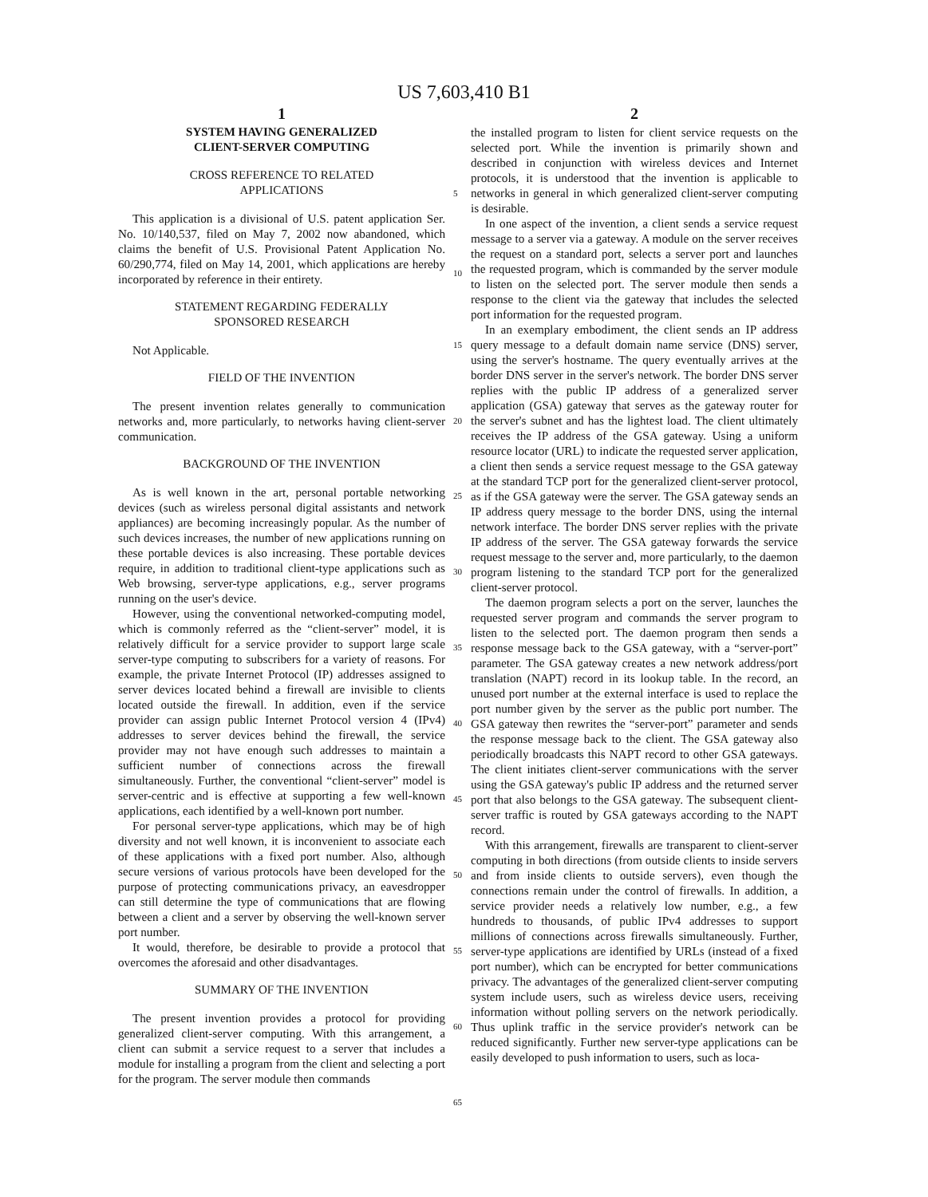US 7,603,410 B1
1
SYSTEM HAVING GENERALIZED
CLIENT-SERVER COMPUTING
CROSS REFERENCE TO RELATED
APPLICATIONS
This application is a divisional of U.S. patent application Ser. No. 10/140,537, filed on May 7, 2002 now abandoned, which claims the benefit of U.S. Provisional Patent Application No. 60/290,774, filed on May 14, 2001, which applications are hereby incorporated by reference in their entirety.
STATEMENT REGARDING FEDERALLY
SPONSORED RESEARCH
Not Applicable.
FIELD OF THE INVENTION
The present invention relates generally to communication networks and, more particularly, to networks having client-server communication.
BACKGROUND OF THE INVENTION
As is well known in the art, personal portable networking devices (such as wireless personal digital assistants and network appliances) are becoming increasingly popular. As the number of such devices increases, the number of new applications running on these portable devices is also increasing. These portable devices require, in addition to traditional client-type applications such as Web browsing, server-type applications, e.g., server programs running on the user's device.
However, using the conventional networked-computing model, which is commonly referred as the “client-server” model, it is relatively difficult for a service provider to support large scale server-type computing to subscribers for a variety of reasons. For example, the private Internet Protocol (IP) addresses assigned to server devices located behind a firewall are invisible to clients located outside the firewall. In addition, even if the service provider can assign public Internet Protocol version 4 (IPv4) addresses to server devices behind the firewall, the service provider may not have enough such addresses to maintain a sufficient number of connections across the firewall simultaneously. Further, the conventional “client-server” model is server-centric and is effective at supporting a few well-known applications, each identified by a well-known port number.
For personal server-type applications, which may be of high diversity and not well known, it is inconvenient to associate each of these applications with a fixed port number. Also, although secure versions of various protocols have been developed for the purpose of protecting communications privacy, an eavesdropper can still determine the type of communications that are flowing between a client and a server by observing the well-known server port number.
It would, therefore, be desirable to provide a protocol that overcomes the aforesaid and other disadvantages.
SUMMARY OF THE INVENTION
The present invention provides a protocol for providing generalized client-server computing. With this arrangement, a client can submit a service request to a server that includes a module for installing a program from the client and selecting a port for the program. The server module then commands
2
the installed program to listen for client service requests on the selected port. While the invention is primarily shown and described in conjunction with wireless devices and Internet protocols, it is understood that the invention is applicable to networks in general in which generalized client-server computing is desirable.
In one aspect of the invention, a client sends a service request message to a server via a gateway. A module on the server receives the request on a standard port, selects a server port and launches the requested program, which is commanded by the server module to listen on the selected port. The server module then sends a response to the client via the gateway that includes the selected port information for the requested program.
In an exemplary embodiment, the client sends an IP address query message to a default domain name service (DNS) server, using the server's hostname. The query eventually arrives at the border DNS server in the server's network. The border DNS server replies with the public IP address of a generalized server application (GSA) gateway that serves as the gateway router for the server's subnet and has the lightest load. The client ultimately receives the IP address of the GSA gateway. Using a uniform resource locator (URL) to indicate the requested server application, a client then sends a service request message to the GSA gateway at the standard TCP port for the generalized client-server protocol, as if the GSA gateway were the server. The GSA gateway sends an IP address query message to the border DNS, using the internal network interface. The border DNS server replies with the private IP address of the server. The GSA gateway forwards the service request message to the server and, more particularly, to the daemon program listening to the standard TCP port for the generalized client-server protocol.
The daemon program selects a port on the server, launches the requested server program and commands the server program to listen to the selected port. The daemon program then sends a response message back to the GSA gateway, with a “server-port” parameter. The GSA gateway creates a new network address/port translation (NAPT) record in its lookup table. In the record, an unused port number at the external interface is used to replace the port number given by the server as the public port number. The GSA gateway then rewrites the “server-port” parameter and sends the response message back to the client. The GSA gateway also periodically broadcasts this NAPT record to other GSA gateways. The client initiates client-server communications with the server using the GSA gateway's public IP address and the returned server port that also belongs to the GSA gateway. The subsequent client-server traffic is routed by GSA gateways according to the NAPT record.
With this arrangement, firewalls are transparent to client-server computing in both directions (from outside clients to inside servers and from inside clients to outside servers), even though the connections remain under the control of firewalls. In addition, a service provider needs a relatively low number, e.g., a few hundreds to thousands, of public IPv4 addresses to support millions of connections across firewalls simultaneously. Further, server-type applications are identified by URLs (instead of a fixed port number), which can be encrypted for better communications privacy. The advantages of the generalized client-server computing system include users, such as wireless device users, receiving information without polling servers on the network periodically. Thus uplink traffic in the service provider's network can be reduced significantly. Further new server-type applications can be easily developed to push information to users, such as loca-
5
10
15
20
25
30
35
40
45
50
55
60
65